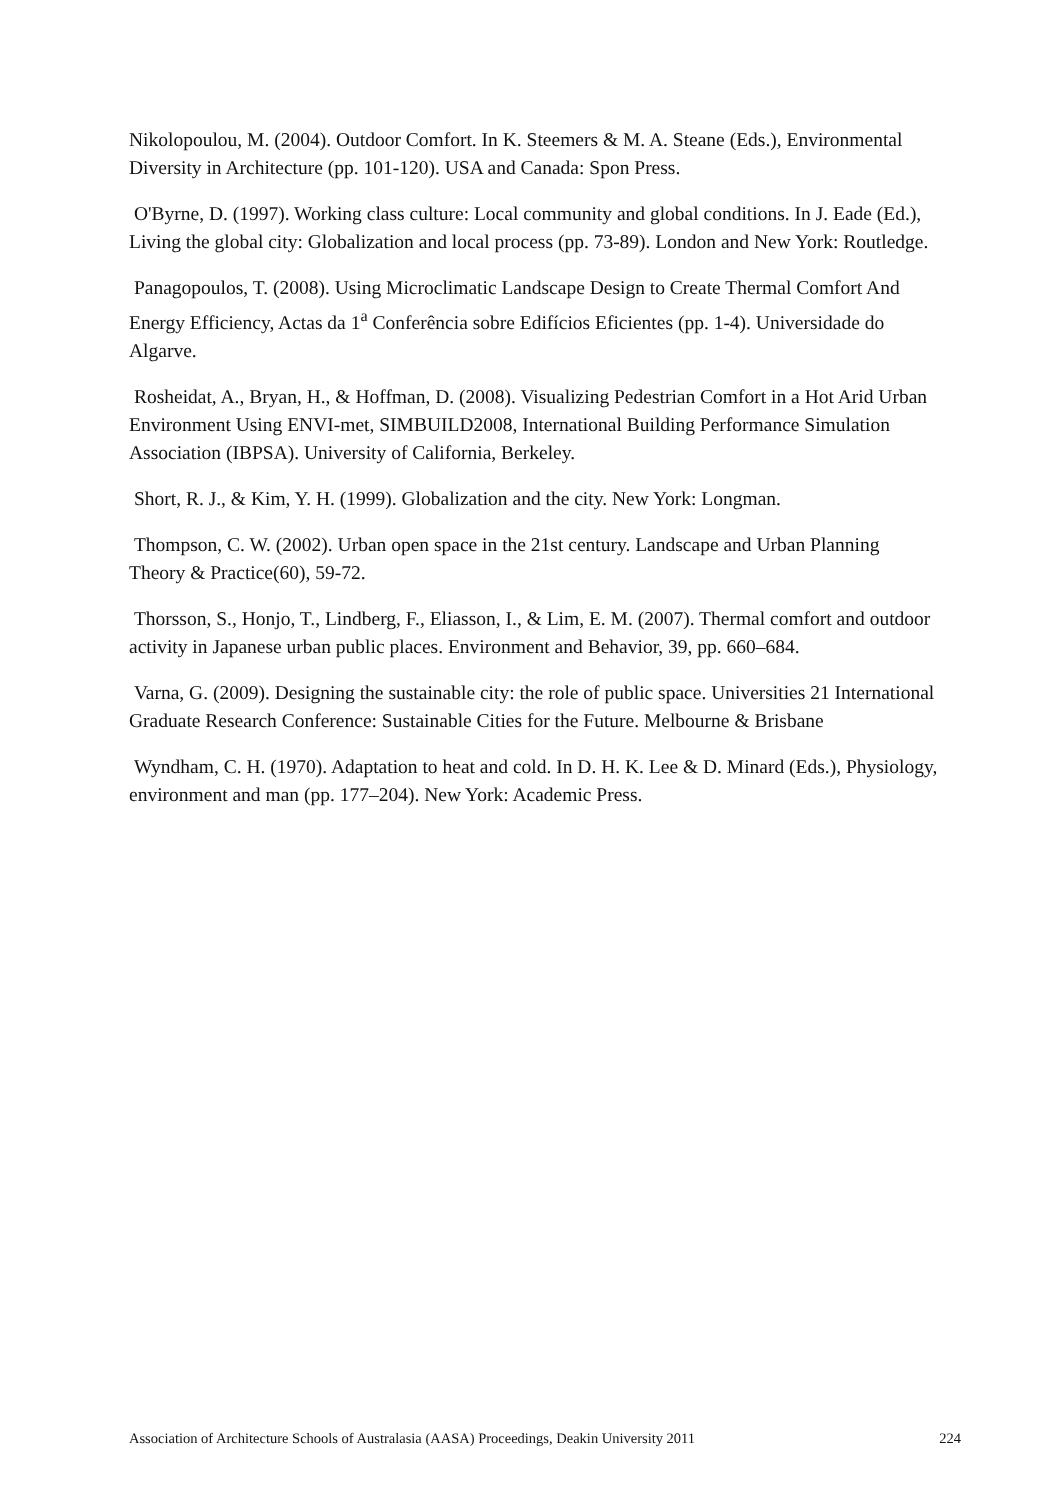Nikolopoulou, M. (2004). Outdoor Comfort. In K. Steemers & M. A. Steane (Eds.), Environmental Diversity in Architecture (pp. 101-120). USA and Canada: Spon Press.
O'Byrne, D. (1997). Working class culture: Local community and global conditions. In J. Eade (Ed.), Living the global city: Globalization and local process (pp. 73-89). London and New York: Routledge.
Panagopoulos, T. (2008). Using Microclimatic Landscape Design to Create Thermal Comfort And Energy Efficiency, Actas da 1<sup>a</sup> Conferência sobre Edifícios Eficientes (pp. 1-4). Universidade do Algarve.
Rosheidat, A., Bryan, H., & Hoffman, D. (2008). Visualizing Pedestrian Comfort in a Hot Arid Urban Environment Using ENVI-met, SIMBUILD2008, International Building Performance Simulation Association (IBPSA). University of California, Berkeley.
Short, R. J., & Kim, Y. H. (1999). Globalization and the city. New York: Longman.
Thompson, C. W. (2002). Urban open space in the 21st century. Landscape and Urban Planning Theory & Practice(60), 59-72.
Thorsson, S., Honjo, T., Lindberg, F., Eliasson, I., & Lim, E. M. (2007). Thermal comfort and outdoor activity in Japanese urban public places. Environment and Behavior, 39, pp. 660–684.
Varna, G. (2009). Designing the sustainable city: the role of public space. Universities 21 International Graduate Research Conference: Sustainable Cities for the Future. Melbourne & Brisbane
Wyndham, C. H. (1970). Adaptation to heat and cold. In D. H. K. Lee & D. Minard (Eds.), Physiology, environment and man (pp. 177–204). New York: Academic Press.
Association of Architecture Schools of Australasia (AASA) Proceedings, Deakin University 2011 224